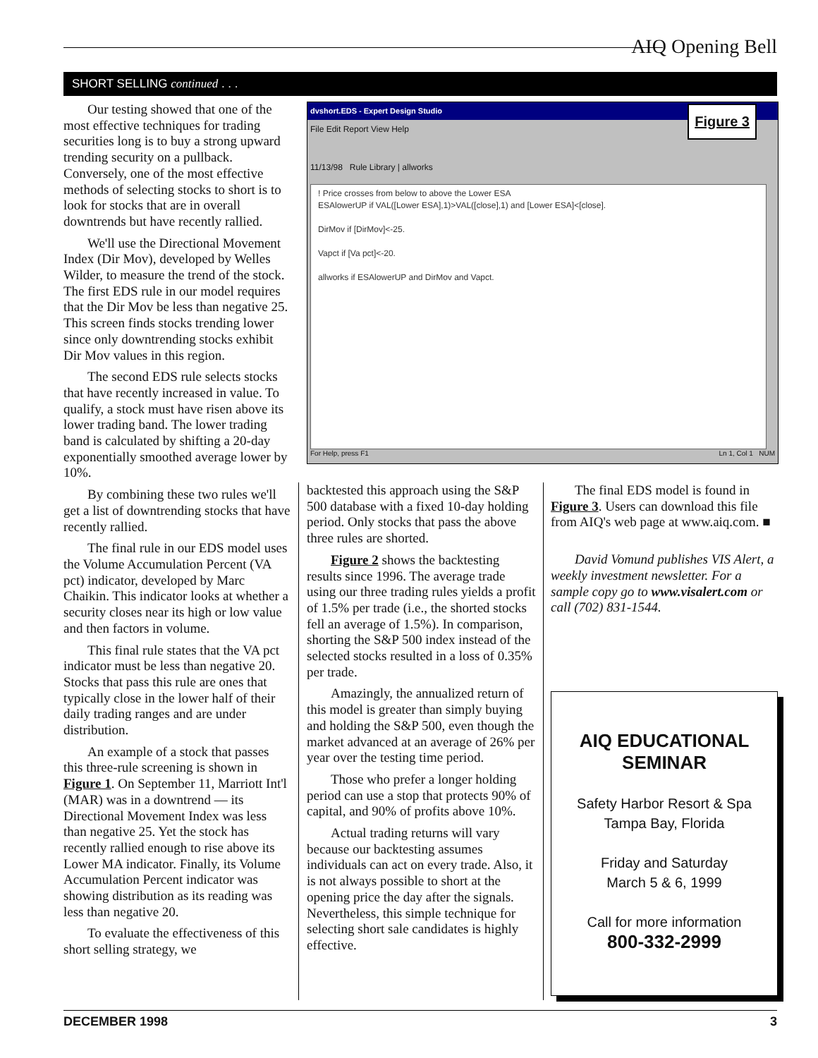AIQ Opening Bell
SHORT SELLING continued . . .
Our testing showed that one of the most effective techniques for trading securities long is to buy a strong upward trending security on a pullback. Conversely, one of the most effective methods of selecting stocks to short is to look for stocks that are in overall downtrends but have recently rallied.
We'll use the Directional Movement Index (Dir Mov), developed by Welles Wilder, to measure the trend of the stock. The first EDS rule in our model requires that the Dir Mov be less than negative 25. This screen finds stocks trending lower since only downtrending stocks exhibit Dir Mov values in this region.
The second EDS rule selects stocks that have recently increased in value. To qualify, a stock must have risen above its lower trading band. The lower trading band is calculated by shifting a 20-day exponentially smoothed average lower by 10%.
By combining these two rules we'll get a list of downtrending stocks that have recently rallied.
The final rule in our EDS model uses the Volume Accumulation Percent (VA pct) indicator, developed by Marc Chaikin. This indicator looks at whether a security closes near its high or low value and then factors in volume.
This final rule states that the VA pct indicator must be less than negative 20. Stocks that pass this rule are ones that typically close in the lower half of their daily trading ranges and are under distribution.
An example of a stock that passes this three-rule screening is shown in Figure 1. On September 11, Marriott Int'l (MAR) was in a downtrend — its Directional Movement Index was less than negative 25. Yet the stock has recently rallied enough to rise above its Lower MA indicator. Finally, its Volume Accumulation Percent indicator was showing distribution as its reading was less than negative 20.
To evaluate the effectiveness of this short selling strategy, we
dvshort.EDS - Expert Design Studio
File Edit Report View Help
11/13/98 Rule Library | allworks
Figure 3
! Price crosses from below to above the Lower ESA
ESAlowerUP if VAL([Lower ESA],1)>VAL([close],1) and [Lower ESA]<[close].
DirMov if [DirMov]<-25.
Vapct if [Va pct]<-20.
allworks if ESAlowerUP and DirMov and Vapct.
For Help, press F1 Ln 1, Col 1 NUM
backtested this approach using the S&P 500 database with a fixed 10-day holding period. Only stocks that pass the above three rules are shorted.
Figure 2 shows the backtesting results since 1996. The average trade using our three trading rules yields a profit of 1.5% per trade (i.e., the shorted stocks fell an average of 1.5%). In comparison, shorting the S&P 500 index instead of the selected stocks resulted in a loss of 0.35% per trade.
Amazingly, the annualized return of this model is greater than simply buying and holding the S&P 500, even though the market advanced at an average of 26% per year over the testing time period.
Those who prefer a longer holding period can use a stop that protects 90% of capital, and 90% of profits above 10%.
Actual trading returns will vary because our backtesting assumes individuals can act on every trade. Also, it is not always possible to short at the opening price the day after the signals. Nevertheless, this simple technique for selecting short sale candidates is highly effective.
The final EDS model is found in Figure 3. Users can download this file from AIQ's web page at www.aiq.com. ■
David Vomund publishes VIS Alert, a weekly investment newsletter. For a sample copy go to www.visalert.com or call (702) 831-1544.
AIQ EDUCATIONAL
SEMINAR
Safety Harbor Resort & Spa
Tampa Bay, Florida
Friday and Saturday
March 5 & 6, 1999
Call for more information
800-332-2999
DECEMBER 1998 3